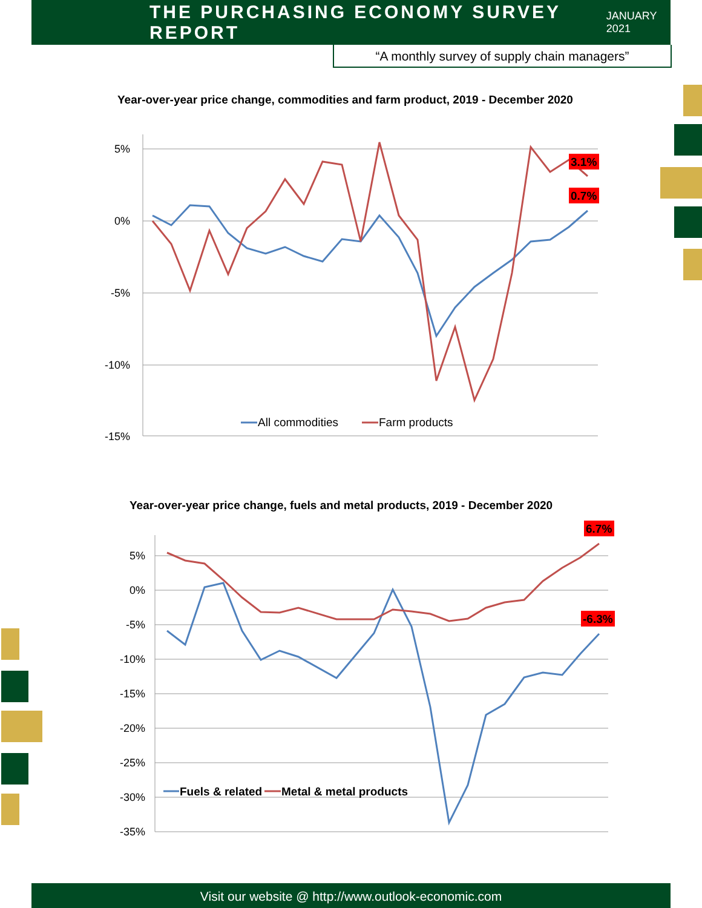THE PURCHASING ECONOMY SURVEY REPORT
JANUARY 2021
“A monthly survey of supply chain managers”
Year-over-year price change, commodities and farm product, 2019 - December 2020
5%
0%
-5%
-10%
-15%
All commodities
Farm products
3.1%
0.7%
5%
0%
-5%
-10%
-15%
-20%
-25%
-30%
-35%
Fuels & related
Metal & metal products
6.7%
-6.3%
Year-over-year price change, fuels and metal products, 2019 - December 2020
Visit our website @ http://www.outlook-economic.com